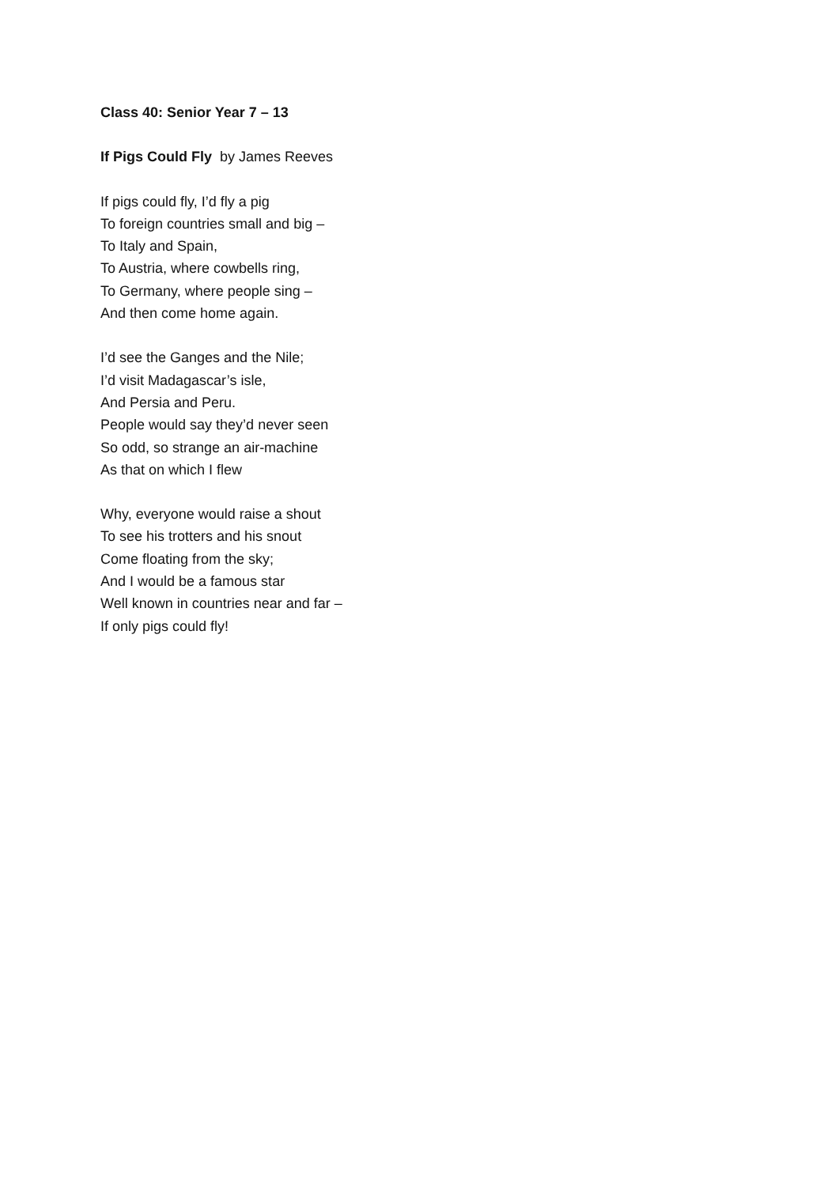Class 40: Senior Year 7 – 13
If Pigs Could Fly by James Reeves
If pigs could fly, I’d fly a pig
To foreign countries small and big –
To Italy and Spain,
To Austria, where cowbells ring,
To Germany, where people sing –
And then come home again.
I’d see the Ganges and the Nile;
I’d visit Madagascar’s isle,
And Persia and Peru.
People would say they’d never seen
So odd, so strange an air-machine
As that on which I flew
Why, everyone would raise a shout
To see his trotters and his snout
Come floating from the sky;
And I would be a famous star
Well known in countries near and far –
If only pigs could fly!